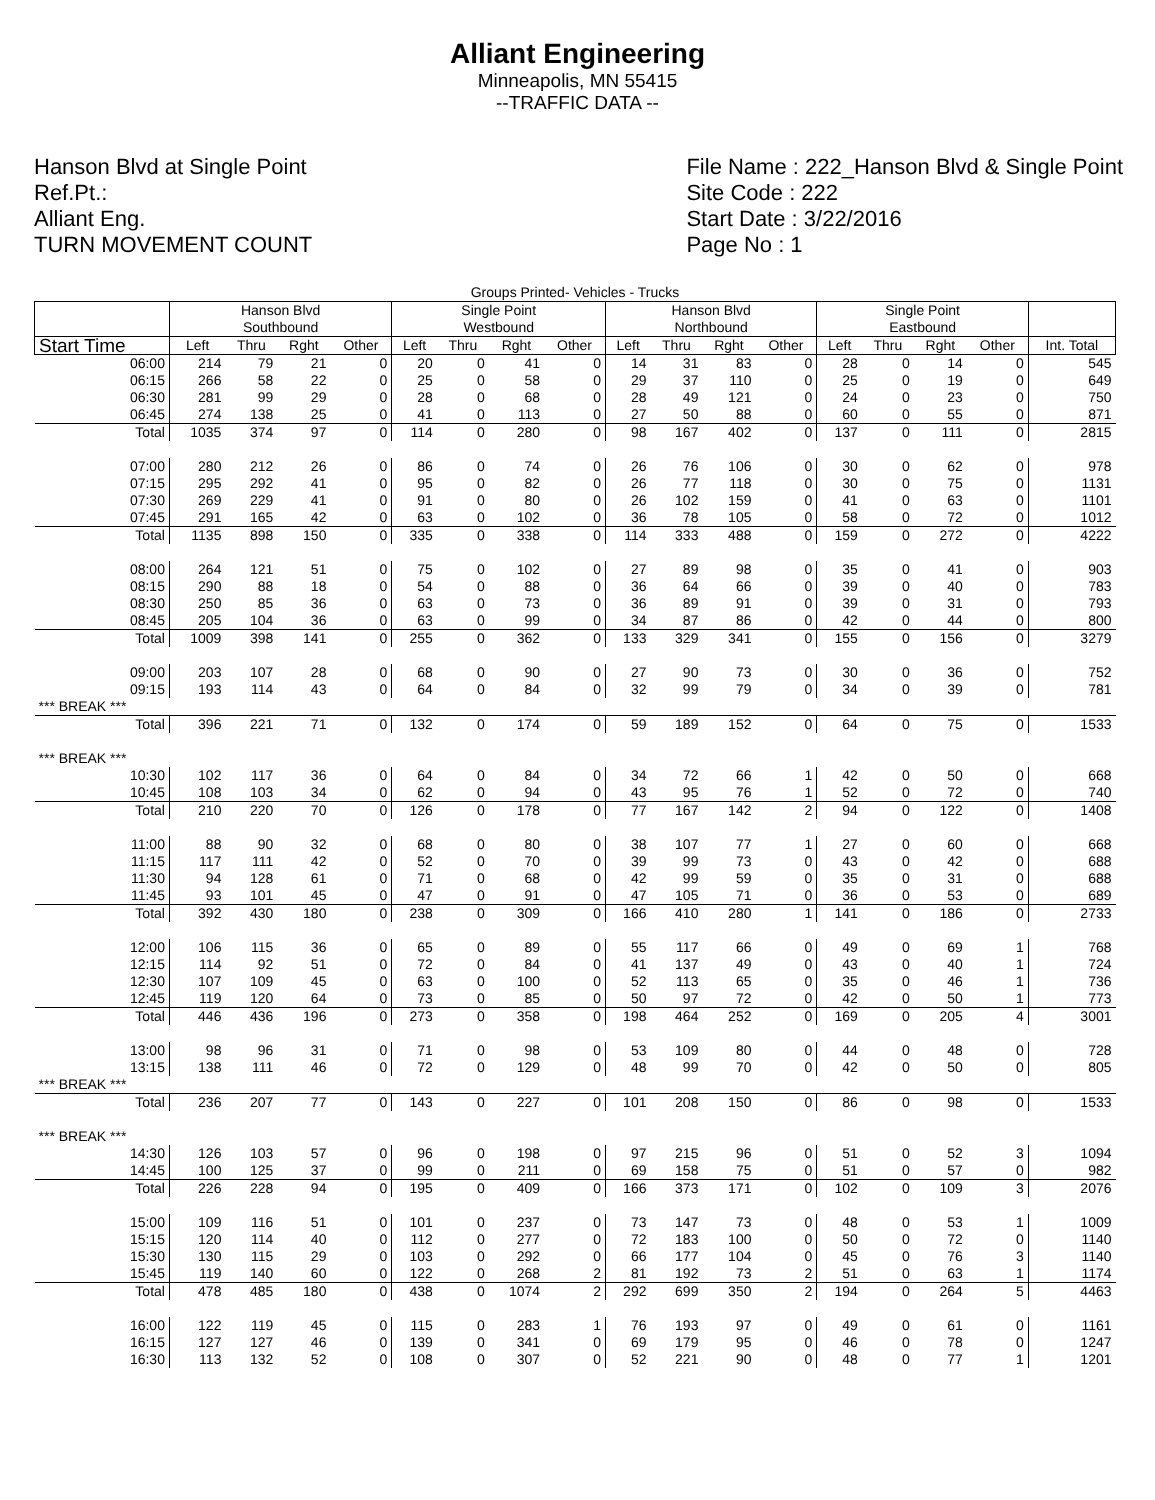Alliant Engineering
Minneapolis, MN 55415
--TRAFFIC DATA --
Hanson Blvd at Single Point
Ref.Pt.:
Alliant Eng.
TURN MOVEMENT COUNT
File Name : 222_Hanson Blvd & Single Point
Site Code : 222
Start Date : 3/22/2016
Page No : 1
| Groups Printed- Vehicles - Trucks | | | | | | | | | | | | | | | | | |
| --- | --- | --- | --- | --- | --- | --- | --- | --- | --- | --- | --- | --- | --- | --- | --- | --- | --- |
| | Hanson Blvd Southbound | | | | Single Point Westbound | | | | Hanson Blvd Northbound | | | | Single Point Eastbound | | | | |
| Start Time | Left | Thru | Rght | Other | Left | Thru | Rght | Other | Left | Thru | Rght | Other | Left | Thru | Rght | Other | Int. Total |
| 06:00 | 214 | 79 | 21 | 0 | 20 | 0 | 41 | 0 | 14 | 31 | 83 | 0 | 28 | 0 | 14 | 0 | 545 |
| 06:15 | 266 | 58 | 22 | 0 | 25 | 0 | 58 | 0 | 29 | 37 | 110 | 0 | 25 | 0 | 19 | 0 | 649 |
| 06:30 | 281 | 99 | 29 | 0 | 28 | 0 | 68 | 0 | 28 | 49 | 121 | 0 | 24 | 0 | 23 | 0 | 750 |
| 06:45 | 274 | 138 | 25 | 0 | 41 | 0 | 113 | 0 | 27 | 50 | 88 | 0 | 60 | 0 | 55 | 0 | 871 |
| Total | 1035 | 374 | 97 | 0 | 114 | 0 | 280 | 0 | 98 | 167 | 402 | 0 | 137 | 0 | 111 | 0 | 2815 |
| 07:00 | 280 | 212 | 26 | 0 | 86 | 0 | 74 | 0 | 26 | 76 | 106 | 0 | 30 | 0 | 62 | 0 | 978 |
| 07:15 | 295 | 292 | 41 | 0 | 95 | 0 | 82 | 0 | 26 | 77 | 118 | 0 | 30 | 0 | 75 | 0 | 1131 |
| 07:30 | 269 | 229 | 41 | 0 | 91 | 0 | 80 | 0 | 26 | 102 | 159 | 0 | 41 | 0 | 63 | 0 | 1101 |
| 07:45 | 291 | 165 | 42 | 0 | 63 | 0 | 102 | 0 | 36 | 78 | 105 | 0 | 58 | 0 | 72 | 0 | 1012 |
| Total | 1135 | 898 | 150 | 0 | 335 | 0 | 338 | 0 | 114 | 333 | 488 | 0 | 159 | 0 | 272 | 0 | 4222 |
| 08:00 | 264 | 121 | 51 | 0 | 75 | 0 | 102 | 0 | 27 | 89 | 98 | 0 | 35 | 0 | 41 | 0 | 903 |
| 08:15 | 290 | 88 | 18 | 0 | 54 | 0 | 88 | 0 | 36 | 64 | 66 | 0 | 39 | 0 | 40 | 0 | 783 |
| 08:30 | 250 | 85 | 36 | 0 | 63 | 0 | 73 | 0 | 36 | 89 | 91 | 0 | 39 | 0 | 31 | 0 | 793 |
| 08:45 | 205 | 104 | 36 | 0 | 63 | 0 | 99 | 0 | 34 | 87 | 86 | 0 | 42 | 0 | 44 | 0 | 800 |
| Total | 1009 | 398 | 141 | 0 | 255 | 0 | 362 | 0 | 133 | 329 | 341 | 0 | 155 | 0 | 156 | 0 | 3279 |
| 09:00 | 203 | 107 | 28 | 0 | 68 | 0 | 90 | 0 | 27 | 90 | 73 | 0 | 30 | 0 | 36 | 0 | 752 |
| 09:15 | 193 | 114 | 43 | 0 | 64 | 0 | 84 | 0 | 32 | 99 | 79 | 0 | 34 | 0 | 39 | 0 | 781 |
| *** BREAK *** | | | | | | | | | | | | | | | | | |
| Total | 396 | 221 | 71 | 0 | 132 | 0 | 174 | 0 | 59 | 189 | 152 | 0 | 64 | 0 | 75 | 0 | 1533 |
| *** BREAK *** | | | | | | | | | | | | | | | | | |
| 10:30 | 102 | 117 | 36 | 0 | 64 | 0 | 84 | 0 | 34 | 72 | 66 | 1 | 42 | 0 | 50 | 0 | 668 |
| 10:45 | 108 | 103 | 34 | 0 | 62 | 0 | 94 | 0 | 43 | 95 | 76 | 1 | 52 | 0 | 72 | 0 | 740 |
| Total | 210 | 220 | 70 | 0 | 126 | 0 | 178 | 0 | 77 | 167 | 142 | 2 | 94 | 0 | 122 | 0 | 1408 |
| 11:00 | 88 | 90 | 32 | 0 | 68 | 0 | 80 | 0 | 38 | 107 | 77 | 1 | 27 | 0 | 60 | 0 | 668 |
| 11:15 | 117 | 111 | 42 | 0 | 52 | 0 | 70 | 0 | 39 | 99 | 73 | 0 | 43 | 0 | 42 | 0 | 688 |
| 11:30 | 94 | 128 | 61 | 0 | 71 | 0 | 68 | 0 | 42 | 99 | 59 | 0 | 35 | 0 | 31 | 0 | 688 |
| 11:45 | 93 | 101 | 45 | 0 | 47 | 0 | 91 | 0 | 47 | 105 | 71 | 0 | 36 | 0 | 53 | 0 | 689 |
| Total | 392 | 430 | 180 | 0 | 238 | 0 | 309 | 0 | 166 | 410 | 280 | 1 | 141 | 0 | 186 | 0 | 2733 |
| 12:00 | 106 | 115 | 36 | 0 | 65 | 0 | 89 | 0 | 55 | 117 | 66 | 0 | 49 | 0 | 69 | 1 | 768 |
| 12:15 | 114 | 92 | 51 | 0 | 72 | 0 | 84 | 0 | 41 | 137 | 49 | 0 | 43 | 0 | 40 | 1 | 724 |
| 12:30 | 107 | 109 | 45 | 0 | 63 | 0 | 100 | 0 | 52 | 113 | 65 | 0 | 35 | 0 | 46 | 1 | 736 |
| 12:45 | 119 | 120 | 64 | 0 | 73 | 0 | 85 | 0 | 50 | 97 | 72 | 0 | 42 | 0 | 50 | 1 | 773 |
| Total | 446 | 436 | 196 | 0 | 273 | 0 | 358 | 0 | 198 | 464 | 252 | 0 | 169 | 0 | 205 | 4 | 3001 |
| 13:00 | 98 | 96 | 31 | 0 | 71 | 0 | 98 | 0 | 53 | 109 | 80 | 0 | 44 | 0 | 48 | 0 | 728 |
| 13:15 | 138 | 111 | 46 | 0 | 72 | 0 | 129 | 0 | 48 | 99 | 70 | 0 | 42 | 0 | 50 | 0 | 805 |
| *** BREAK *** | | | | | | | | | | | | | | | | | |
| Total | 236 | 207 | 77 | 0 | 143 | 0 | 227 | 0 | 101 | 208 | 150 | 0 | 86 | 0 | 98 | 0 | 1533 |
| *** BREAK *** | | | | | | | | | | | | | | | | | |
| 14:30 | 126 | 103 | 57 | 0 | 96 | 0 | 198 | 0 | 97 | 215 | 96 | 0 | 51 | 0 | 52 | 3 | 1094 |
| 14:45 | 100 | 125 | 37 | 0 | 99 | 0 | 211 | 0 | 69 | 158 | 75 | 0 | 51 | 0 | 57 | 0 | 982 |
| Total | 226 | 228 | 94 | 0 | 195 | 0 | 409 | 0 | 166 | 373 | 171 | 0 | 102 | 0 | 109 | 3 | 2076 |
| 15:00 | 109 | 116 | 51 | 0 | 101 | 0 | 237 | 0 | 73 | 147 | 73 | 0 | 48 | 0 | 53 | 1 | 1009 |
| 15:15 | 120 | 114 | 40 | 0 | 112 | 0 | 277 | 0 | 72 | 183 | 100 | 0 | 50 | 0 | 72 | 0 | 1140 |
| 15:30 | 130 | 115 | 29 | 0 | 103 | 0 | 292 | 0 | 66 | 177 | 104 | 0 | 45 | 0 | 76 | 3 | 1140 |
| 15:45 | 119 | 140 | 60 | 0 | 122 | 0 | 268 | 2 | 81 | 192 | 73 | 2 | 51 | 0 | 63 | 1 | 1174 |
| Total | 478 | 485 | 180 | 0 | 438 | 0 | 1074 | 2 | 292 | 699 | 350 | 2 | 194 | 0 | 264 | 5 | 4463 |
| 16:00 | 122 | 119 | 45 | 0 | 115 | 0 | 283 | 1 | 76 | 193 | 97 | 0 | 49 | 0 | 61 | 0 | 1161 |
| 16:15 | 127 | 127 | 46 | 0 | 139 | 0 | 341 | 0 | 69 | 179 | 95 | 0 | 46 | 0 | 78 | 0 | 1247 |
| 16:30 | 113 | 132 | 52 | 0 | 108 | 0 | 307 | 0 | 52 | 221 | 90 | 0 | 48 | 0 | 77 | 1 | 1201 |